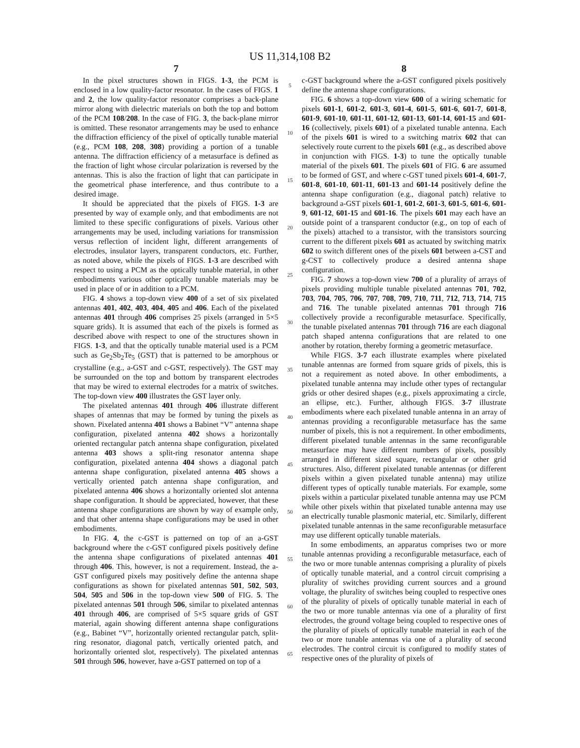US 11,314,108 B2
7
In the pixel structures shown in FIGS. 1-3, the PCM is enclosed in a low quality-factor resonator. In the cases of FIGS. 1 and 2, the low quality-factor resonator comprises a back-plane mirror along with dielectric materials on both the top and bottom of the PCM 108/208. In the case of FIG. 3, the back-plane mirror is omitted. These resonator arrangements may be used to enhance the diffraction efficiency of the pixel of optically tunable material (e.g., PCM 108, 208, 308) providing a portion of a tunable antenna. The diffraction efficiency of a metasurface is defined as the fraction of light whose circular polarization is reversed by the antennas. This is also the fraction of light that can participate in the geometrical phase interference, and thus contribute to a desired image.
It should be appreciated that the pixels of FIGS. 1-3 are presented by way of example only, and that embodiments are not limited to these specific configurations of pixels. Various other arrangements may be used, including variations for transmission versus reflection of incident light, different arrangements of electrodes, insulator layers, transparent conductors, etc. Further, as noted above, while the pixels of FIGS. 1-3 are described with respect to using a PCM as the optically tunable material, in other embodiments various other optically tunable materials may be used in place of or in addition to a PCM.
FIG. 4 shows a top-down view 400 of a set of six pixelated antennas 401, 402, 403, 404, 405 and 406. Each of the pixelated antennas 401 through 406 comprises 25 pixels (arranged in 5×5 square grids). It is assumed that each of the pixels is formed as described above with respect to one of the structures shown in FIGS. 1-3, and that the optically tunable material used is a PCM such as Ge<sub>2</sub>Sb<sub>2</sub>Te<sub>5</sub> (GST) that is patterned to be amorphous or crystalline (e.g., a-GST and c-GST, respectively). The GST may be surrounded on the top and bottom by transparent electrodes that may be wired to external electrodes for a matrix of switches. The top-down view 400 illustrates the GST layer only.
The pixelated antennas 401 through 406 illustrate different shapes of antennas that may be formed by tuning the pixels as shown. Pixelated antenna 401 shows a Babinet “V” antenna shape configuration, pixelated antenna 402 shows a horizontally oriented rectangular patch antenna shape configuration, pixelated antenna 403 shows a split-ring resonator antenna shape configuration, pixelated antenna 404 shows a diagonal patch antenna shape configuration, pixelated antenna 405 shows a vertically oriented patch antenna shape configuration, and pixelated antenna 406 shows a horizontally oriented slot antenna shape configuration. It should be appreciated, however, that these antenna shape configurations are shown by way of example only, and that other antenna shape configurations may be used in other embodiments.
In FIG. 4, the c-GST is patterned on top of an a-GST background where the c-GST configured pixels positively define the antenna shape configurations of pixelated antennas 401 through 406. This, however, is not a requirement. Instead, the a-GST configured pixels may positively define the antenna shape configurations as shown for pixelated antennas 501, 502, 503, 504, 505 and 506 in the top-down view 500 of FIG. 5. The pixelated antennas 501 through 506, similar to pixelated antennas 401 through 406, are comprised of 5×5 square grids of GST material, again showing different antenna shape configurations (e.g., Babinet “V”, horizontally oriented rectangular patch, split-ring resonator, diagonal patch, vertically oriented patch, and horizontally oriented slot, respectively). The pixelated antennas 501 through 506, however, have a-GST patterned on top of a
5
10
15
20
25
30
35
40
45
50
55
60
65
8
c-GST background where the a-GST configured pixels positively define the antenna shape configurations.
FIG. 6 shows a top-down view 600 of a wiring schematic for pixels 601-1, 601-2, 601-3, 601-4, 601-5, 601-6, 601-7, 601-8, 601-9, 601-10, 601-11, 601-12, 601-13, 601-14, 601-15 and 601-16 (collectively, pixels 601) of a pixelated tunable antenna. Each of the pixels 601 is wired to a switching matrix 602 that can selectively route current to the pixels 601 (e.g., as described above in conjunction with FIGS. 1-3) to tune the optically tunable material of the pixels 601. The pixels 601 of FIG. 6 are assumed to be formed of GST, and where c-GST tuned pixels 601-4, 601-7, 601-8, 601-10, 601-11, 601-13 and 601-14 positively define the antenna shape configuration (e.g., diagonal patch) relative to background a-GST pixels 601-1, 601-2, 601-3, 601-5, 601-6, 601-9, 601-12, 601-15 and 601-16. The pixels 601 may each have an outside point of a transparent conductor (e.g., on top of each of the pixels) attached to a transistor, with the transistors sourcing current to the different pixels 601 as actuated by switching matrix 602 to switch different ones of the pixels 601 between a-CST and g-CST to collectively produce a desired antenna shape configuration.
FIG. 7 shows a top-down view 700 of a plurality of arrays of pixels providing multiple tunable pixelated antennas 701, 702, 703, 704, 705, 706, 707, 708, 709, 710, 711, 712, 713, 714, 715 and 716. The tunable pixelated antennas 701 through 716 collectively provide a reconfigurable metasurface. Specifically, the tunable pixelated antennas 701 through 716 are each diagonal patch shaped antenna configurations that are related to one another by rotation, thereby forming a geometric metasurface.
While FIGS. 3-7 each illustrate examples where pixelated tunable antennas are formed from square grids of pixels, this is not a requirement as noted above. In other embodiments, a pixelated tunable antenna may include other types of rectangular grids or other desired shapes (e.g., pixels approximating a circle, an ellipse, etc.). Further, although FIGS. 3-7 illustrate embodiments where each pixelated tunable antenna in an array of antennas providing a reconfigurable metasurface has the same number of pixels, this is not a requirement. In other embodiments, different pixelated tunable antennas in the same reconfigurable metasurface may have different numbers of pixels, possibly arranged in different sized square, rectangular or other grid structures. Also, different pixelated tunable antennas (or different pixels within a given pixelated tunable antenna) may utilize different types of optically tunable materials. For example, some pixels within a particular pixelated tunable antenna may use PCM while other pixels within that pixelated tunable antenna may use an electrically tunable plasmonic material, etc. Similarly, different pixelated tunable antennas in the same reconfigurable metasurface may use different optically tunable materials.
In some embodiments, an apparatus comprises two or more tunable antennas providing a reconfigurable metasurface, each of the two or more tunable antennas comprising a plurality of pixels of optically tunable material, and a control circuit comprising a plurality of switches providing current sources and a ground voltage, the plurality of switches being coupled to respective ones of the plurality of pixels of optically tunable material in each of the two or more tunable antennas via one of a plurality of first electrodes, the ground voltage being coupled to respective ones of the plurality of pixels of optically tunable material in each of the two or more tunable antennas via one of a plurality of second electrodes. The control circuit is configured to modify states of respective ones of the plurality of pixels of